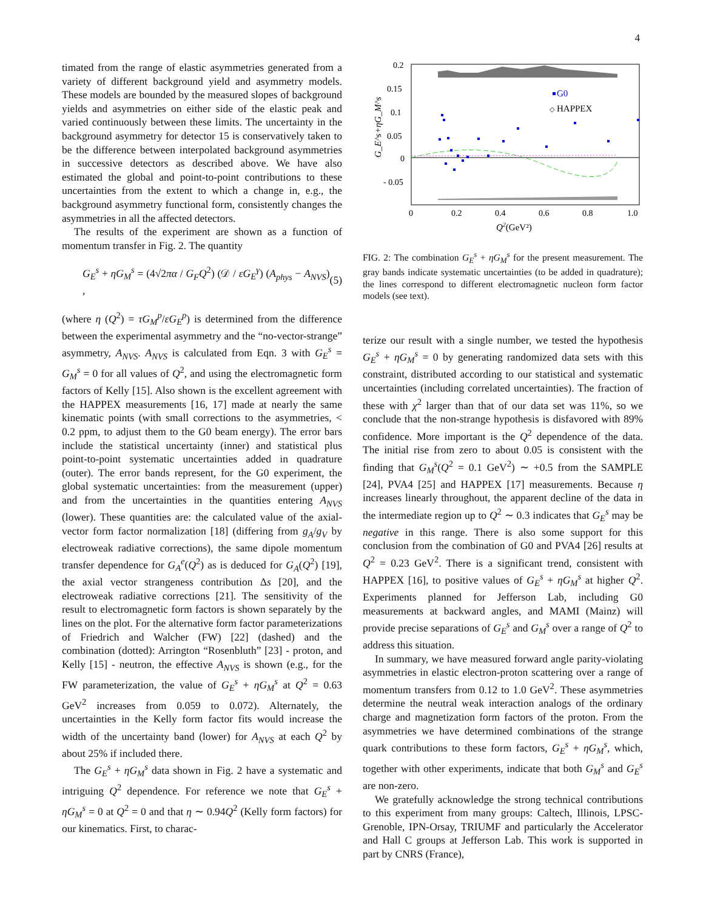4
timated from the range of elastic asymmetries generated from a variety of different background yield and asymmetry models. These models are bounded by the measured slopes of background yields and asymmetries on either side of the elastic peak and varied continuously between these limits. The uncertainty in the background asymmetry for detector 15 is conservatively taken to be the difference between interpolated background asymmetries in successive detectors as described above. We have also estimated the global and point-to-point contributions to these uncertainties from the extent to which a change in, e.g., the background asymmetry functional form, consistently changes the asymmetries in all the affected detectors.
The results of the experiment are shown as a function of momentum transfer in Fig. 2. The quantity
G<sub>E</sub><sup>s</sup> + ηG<sub>M</sub><sup>s</sup> = (4√2πα / G<sub>F</sub>Q<sup>2</sup>) (𝒟 / εG<sub>E</sub><sup>γ</sup>) (A<sub>phys</sub> − A<sub>NVS</sub>) , (5)
(where η (Q<sup>2</sup>) = τG<sub>M</sub><sup>p</sup>/εG<sub>E</sub><sup>p</sup>) is determined from the difference between the experimental asymmetry and the “no-vector-strange” asymmetry, A<sub>NVS</sub>. A<sub>NVS</sub> is calculated from Eqn. 3 with G<sub>E</sub><sup>s</sup> = G<sub>M</sub><sup>s</sup> = 0 for all values of Q<sup>2</sup>, and using the electromagnetic form factors of Kelly [15]. Also shown is the excellent agreement with the HAPPEX measurements [16, 17] made at nearly the same kinematic points (with small corrections to the asymmetries, < 0.2 ppm, to adjust them to the G0 beam energy). The error bars include the statistical uncertainty (inner) and statistical plus point-to-point systematic uncertainties added in quadrature (outer). The error bands represent, for the G0 experiment, the global systematic uncertainties: from the measurement (upper) and from the uncertainties in the quantities entering A<sub>NVS</sub> (lower). These quantities are: the calculated value of the axial-vector form factor normalization [18] (differing from g<sub>A</sub>/g<sub>V</sub> by electroweak radiative corrections), the same dipole momentum transfer dependence for G<sub>A</sub><sup>e</sup>(Q<sup>2</sup>) as is deduced for G<sub>A</sub>(Q<sup>2</sup>) [19], the axial vector strangeness contribution Δs [20], and the electroweak radiative corrections [21]. The sensitivity of the result to electromagnetic form factors is shown separately by the lines on the plot. For the alternative form factor parameterizations of Friedrich and Walcher (FW) [22] (dashed) and the combination (dotted): Arrington “Rosenbluth” [23] - proton, and Kelly [15] - neutron, the effective A<sub>NVS</sub> is shown (e.g., for the FW parameterization, the value of G<sub>E</sub><sup>s</sup> + ηG<sub>M</sub><sup>s</sup> at Q<sup>2</sup> = 0.63 GeV<sup>2</sup> increases from 0.059 to 0.072). Alternately, the uncertainties in the Kelly form factor fits would increase the width of the uncertainty band (lower) for A<sub>NVS</sub> at each Q<sup>2</sup> by about 25% if included there.
The G<sub>E</sub><sup>s</sup> + ηG<sub>M</sub><sup>s</sup> data shown in Fig. 2 have a systematic and intriguing Q<sup>2</sup> dependence. For reference we note that G<sub>E</sub><sup>s</sup> + ηG<sub>M</sub><sup>s</sup> = 0 at Q<sup>2</sup> = 0 and that η ∼ 0.94Q<sup>2</sup> (Kelly form factors) for our kinematics. First, to charac-
G0
◇
HAPPEX
0.2
0.15
0.1
0.05
0
- 0.05
0
0.2
0.4
0.6
0.8
1.0
Q2(GeV²)
G_E^s+ηG_M^s
FIG. 2: The combination G<sub>E</sub><sup>s</sup> + ηG<sub>M</sub><sup>s</sup> for the present measurement. The gray bands indicate systematic uncertainties (to be added in quadrature); the lines correspond to different electromagnetic nucleon form factor models (see text).
terize our result with a single number, we tested the hypothesis G<sub>E</sub><sup>s</sup> + ηG<sub>M</sub><sup>s</sup> = 0 by generating randomized data sets with this constraint, distributed according to our statistical and systematic uncertainties (including correlated uncertainties). The fraction of these with χ<sup>2</sup> larger than that of our data set was 11%, so we conclude that the non-strange hypothesis is disfavored with 89% confidence. More important is the Q<sup>2</sup> dependence of the data. The initial rise from zero to about 0.05 is consistent with the finding that G<sub>M</sub><sup>s</sup>(Q<sup>2</sup> = 0.1 GeV<sup>2</sup>) ∼ +0.5 from the SAMPLE [24], PVA4 [25] and HAPPEX [17] measurements. Because η increases linearly throughout, the apparent decline of the data in the intermediate region up to Q<sup>2</sup> ∼ 0.3 indicates that G<sub>E</sub><sup>s</sup> may be negative in this range. There is also some support for this conclusion from the combination of G0 and PVA4 [26] results at Q<sup>2</sup> = 0.23 GeV<sup>2</sup>. There is a significant trend, consistent with HAPPEX [16], to positive values of G<sub>E</sub><sup>s</sup> + ηG<sub>M</sub><sup>s</sup> at higher Q<sup>2</sup>. Experiments planned for Jefferson Lab, including G0 measurements at backward angles, and MAMI (Mainz) will provide precise separations of G<sub>E</sub><sup>s</sup> and G<sub>M</sub><sup>s</sup> over a range of Q<sup>2</sup> to address this situation.
In summary, we have measured forward angle parity-violating asymmetries in elastic electron-proton scattering over a range of momentum transfers from 0.12 to 1.0 GeV<sup>2</sup>. These asymmetries determine the neutral weak interaction analogs of the ordinary charge and magnetization form factors of the proton. From the asymmetries we have determined combinations of the strange quark contributions to these form factors, G<sub>E</sub><sup>s</sup> + ηG<sub>M</sub><sup>s</sup>, which, together with other experiments, indicate that both G<sub>M</sub><sup>s</sup> and G<sub>E</sub><sup>s</sup> are non-zero.
We gratefully acknowledge the strong technical contributions to this experiment from many groups: Caltech, Illinois, LPSC-Grenoble, IPN-Orsay, TRIUMF and particularly the Accelerator and Hall C groups at Jefferson Lab. This work is supported in part by CNRS (France),